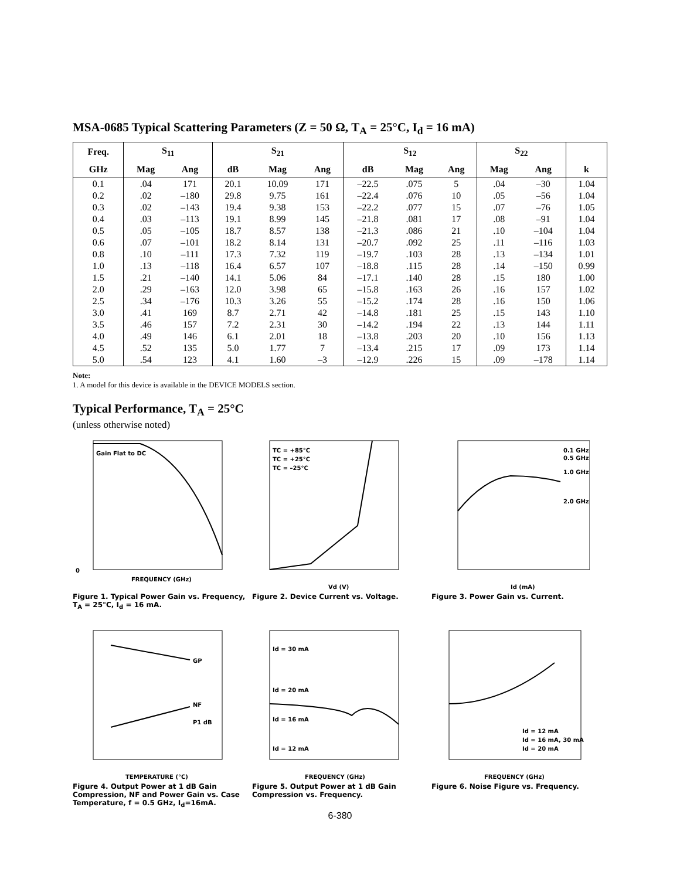MSA-0685 Typical Scattering Parameters (Z = 50 Ω, T<sub>A</sub> = 25°C, I<sub>d</sub> = 16 mA)
| Freq. | S<sub>11</sub> | | S<sub>21</sub> | | | S<sub>12</sub> | | | S<sub>22</sub> | | |
| --- | --- | --- | --- | --- | --- | --- | --- | --- | --- | --- | --- |
| GHz | Mag | Ang | dB | Mag | Ang | dB | Mag | Ang | Mag | Ang | k |
| 0.1 | .04 | 171 | 20.1 | 10.09 | 171 | –22.5 | .075 | 5 | .04 | –30 | 1.04 |
| 0.2 | .02 | –180 | 29.8 | 9.75 | 161 | –22.4 | .076 | 10 | .05 | –56 | 1.04 |
| 0.3 | .02 | –143 | 19.4 | 9.38 | 153 | –22.2 | .077 | 15 | .07 | –76 | 1.05 |
| 0.4 | .03 | –113 | 19.1 | 8.99 | 145 | –21.8 | .081 | 17 | .08 | –91 | 1.04 |
| 0.5 | .05 | –105 | 18.7 | 8.57 | 138 | –21.3 | .086 | 21 | .10 | –104 | 1.04 |
| 0.6 | .07 | –101 | 18.2 | 8.14 | 131 | –20.7 | .092 | 25 | .11 | –116 | 1.03 |
| 0.8 | .10 | –111 | 17.3 | 7.32 | 119 | –19.7 | .103 | 28 | .13 | –134 | 1.01 |
| 1.0 | .13 | –118 | 16.4 | 6.57 | 107 | –18.8 | .115 | 28 | .14 | –150 | 0.99 |
| 1.5 | .21 | –140 | 14.1 | 5.06 | 84 | –17.1 | .140 | 28 | .15 | 180 | 1.00 |
| 2.0 | .29 | –163 | 12.0 | 3.98 | 65 | –15.8 | .163 | 26 | .16 | 157 | 1.02 |
| 2.5 | .34 | –176 | 10.3 | 3.26 | 55 | –15.2 | .174 | 28 | .16 | 150 | 1.06 |
| 3.0 | .41 | 169 | 8.7 | 2.71 | 42 | –14.8 | .181 | 25 | .15 | 143 | 1.10 |
| 3.5 | .46 | 157 | 7.2 | 2.31 | 30 | –14.2 | .194 | 22 | .13 | 144 | 1.11 |
| 4.0 | .49 | 146 | 6.1 | 2.01 | 18 | –13.8 | .203 | 20 | .10 | 156 | 1.13 |
| 4.5 | .52 | 135 | 5.0 | 1.77 | 7 | –13.4 | .215 | 17 | .09 | 173 | 1.14 |
| 5.0 | .54 | 123 | 4.1 | 1.60 | –3 | –12.9 | .226 | 15 | .09 | –178 | 1.14 |
Note:
1. A model for this device is available in the DEVICE MODELS section.
Typical Performance, T<sub>A</sub> = 25°C
(unless otherwise noted)
Gain Flat to DC
0
FREQUENCY (GHz)
Figure 1. Typical Power Gain vs. Frequency, T<sub>A</sub> = 25°C, I<sub>d</sub> = 16 mA.
TC = +85°C
TC = +25°C
TC = –25°C
Vd (V)
Figure 2. Device Current vs. Voltage.
0.1 GHz
0.5 GHz
1.0 GHz
2.0 GHz
Id (mA)
Figure 3. Power Gain vs. Current.
GP
NF
P1 dB
TEMPERATURE (°C)
Figure 4. Output Power at 1 dB Gain Compression, NF and Power Gain vs. Case Temperature, f = 0.5 GHz, I<sub>d</sub>=16mA.
Id = 30 mA
Id = 20 mA
Id = 16 mA
Id = 12 mA
FREQUENCY (GHz)
Figure 5. Output Power at 1 dB Gain Compression vs. Frequency.
Id = 12 mA
Id = 16 mA, 30 mA
Id = 20 mA
FREQUENCY (GHz)
Figure 6. Noise Figure vs. Frequency.
6-380